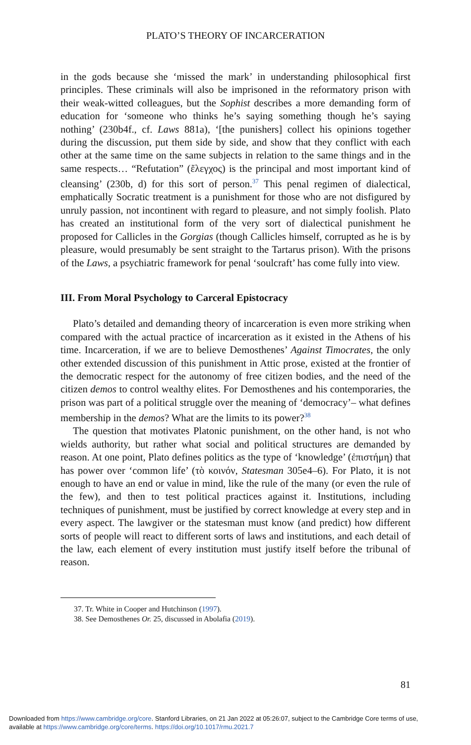PLATO’S THEORY OF INCARCERATION
in the gods because she ‘missed the mark’ in understanding philosophical first principles. These criminals will also be imprisoned in the reformatory prison with their weak-witted colleagues, but the Sophist describes a more demanding form of education for ‘someone who thinks he’s saying something though he’s saying nothing’ (230b4f., cf. Laws 881a), ‘[the punishers] collect his opinions together during the discussion, put them side by side, and show that they conflict with each other at the same time on the same subjects in relation to the same things and in the same respects… “Refutation” (ἔλεγχος) is the principal and most important kind of cleansing’ (230b, d) for this sort of person.<sup>37</sup> This penal regimen of dialectical, emphatically Socratic treatment is a punishment for those who are not disfigured by unruly passion, not incontinent with regard to pleasure, and not simply foolish. Plato has created an institutional form of the very sort of dialectical punishment he proposed for Callicles in the Gorgias (though Callicles himself, corrupted as he is by pleasure, would presumably be sent straight to the Tartarus prison). With the prisons of the Laws, a psychiatric framework for penal ‘soulcraft’ has come fully into view.
III. From Moral Psychology to Carceral Epistocracy
Plato’s detailed and demanding theory of incarceration is even more striking when compared with the actual practice of incarceration as it existed in the Athens of his time. Incarceration, if we are to believe Demosthenes’ Against Timocrates, the only other extended discussion of this punishment in Attic prose, existed at the frontier of the democratic respect for the autonomy of free citizen bodies, and the need of the citizen demos to control wealthy elites. For Demosthenes and his contemporaries, the prison was part of a political struggle over the meaning of ‘democracy’– what defines membership in the demos? What are the limits to its power?<sup>38</sup>
The question that motivates Platonic punishment, on the other hand, is not who wields authority, but rather what social and political structures are demanded by reason. At one point, Plato defines politics as the type of ‘knowledge’ (ἐπιστήμη) that has power over ‘common life’ (τὸ κοινόν, Statesman 305e4–6). For Plato, it is not enough to have an end or value in mind, like the rule of the many (or even the rule of the few), and then to test political practices against it. Institutions, including techniques of punishment, must be justified by correct knowledge at every step and in every aspect. The lawgiver or the statesman must know (and predict) how different sorts of people will react to different sorts of laws and institutions, and each detail of the law, each element of every institution must justify itself before the tribunal of reason.
37. Tr. White in Cooper and Hutchinson (1997).
38. See Demosthenes Or. 25, discussed in Abolafia (2019).
81
Downloaded from https://www.cambridge.org/core. Stanford Libraries, on 21 Jan 2022 at 05:26:07, subject to the Cambridge Core terms of use,
available at https://www.cambridge.org/core/terms. https://doi.org/10.1017/rmu.2021.7